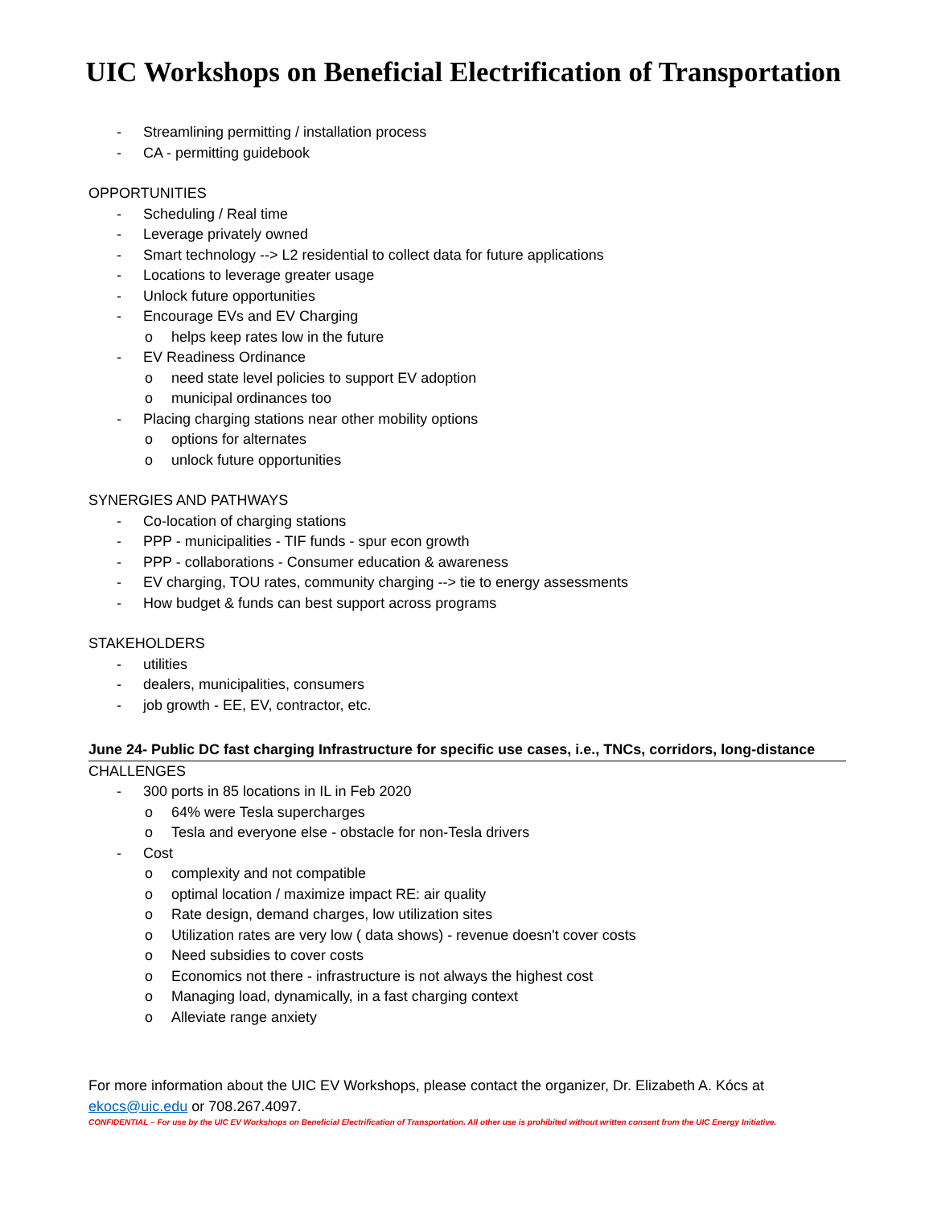UIC Workshops on Beneficial Electrification of Transportation
- Streamlining permitting / installation process
- CA - permitting guidebook
OPPORTUNITIES
- Scheduling / Real time
- Leverage privately owned
- Smart technology --> L2 residential to collect data for future applications
- Locations to leverage greater usage
- Unlock future opportunities
- Encourage EVs and EV Charging
o helps keep rates low in the future
- EV Readiness Ordinance
o need state level policies to support EV adoption
o municipal ordinances too
- Placing charging stations near other mobility options
o options for alternates
o unlock future opportunities
SYNERGIES AND PATHWAYS
- Co-location of charging stations
- PPP - municipalities - TIF funds - spur econ growth
- PPP - collaborations - Consumer education & awareness
- EV charging, TOU rates, community charging --> tie to energy assessments
- How budget & funds can best support across programs
STAKEHOLDERS
- utilities
- dealers, municipalities, consumers
- job growth - EE, EV, contractor, etc.
June 24- Public DC fast charging Infrastructure for specific use cases, i.e., TNCs, corridors, long-distance
CHALLENGES
- 300 ports in 85 locations in IL in Feb 2020
o 64% were Tesla supercharges
o Tesla and everyone else - obstacle for non-Tesla drivers
- Cost
o complexity and not compatible
o optimal location / maximize impact RE: air quality
o Rate design, demand charges, low utilization sites
o Utilization rates are very low ( data shows) - revenue doesn't cover costs
o Need subsidies to cover costs
o Economics not there - infrastructure is not always the highest cost
o Managing load, dynamically, in a fast charging context
o Alleviate range anxiety
For more information about the UIC EV Workshops, please contact the organizer, Dr. Elizabeth A. Kócs at ekocs@uic.edu or 708.267.4097.
CONFIDENTIAL – For use by the UIC EV Workshops on Beneficial Electrification of Transportation. All other use is prohibited without written consent from the UIC Energy Initiative.